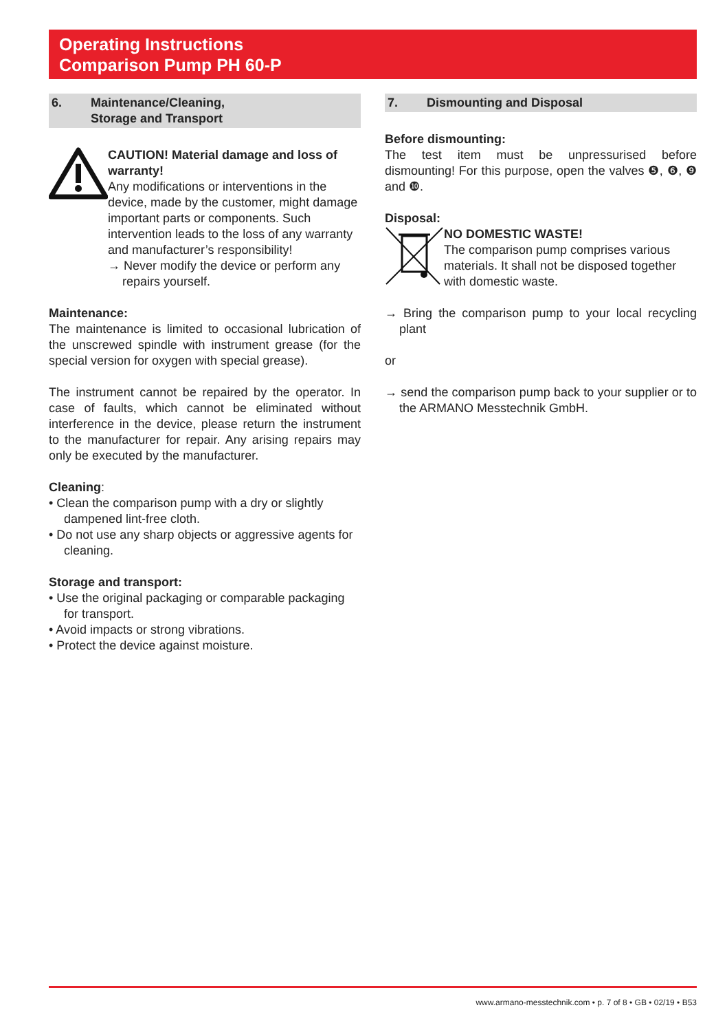Operating Instructions
Comparison Pump PH 60-P
6. Maintenance/Cleaning,
Storage and Transport
CAUTION! Material damage and loss of warranty!
Any modifications or interventions in the device, made by the customer, might damage important parts or components. Such intervention leads to the loss of any warranty and manufacturer’s responsibility!
→ Never modify the device or perform any repairs yourself.
Maintenance:
The maintenance is limited to occasional lubrication of the unscrewed spindle with instrument grease (for the special version for oxygen with special grease).
The instrument cannot be repaired by the operator. In case of faults, which cannot be eliminated without interference in the device, please return the instrument to the manufacturer for repair. Any arising repairs may only be executed by the manufacturer.
Cleaning:
• Clean the comparison pump with a dry or slightly dampened lint-free cloth.
• Do not use any sharp objects or aggressive agents for cleaning.
Storage and transport:
• Use the original packaging or comparable packaging for transport.
• Avoid impacts or strong vibrations.
• Protect the device against moisture.
7. Dismounting and Disposal
Before dismounting:
The test item must be unpressurised before dismounting! For this purpose, open the valves ❺, ❻, ❾ and ❿.
Disposal:
NO DOMESTIC WASTE!
The comparison pump comprises various materials. It shall not be disposed together with domestic waste.
→ Bring the comparison pump to your local recycling plant
or
→ send the comparison pump back to your supplier or to the ARMANO Messtechnik GmbH.
www.armano-messtechnik.com • p. 7 of 8 • GB • 02/19 • B53